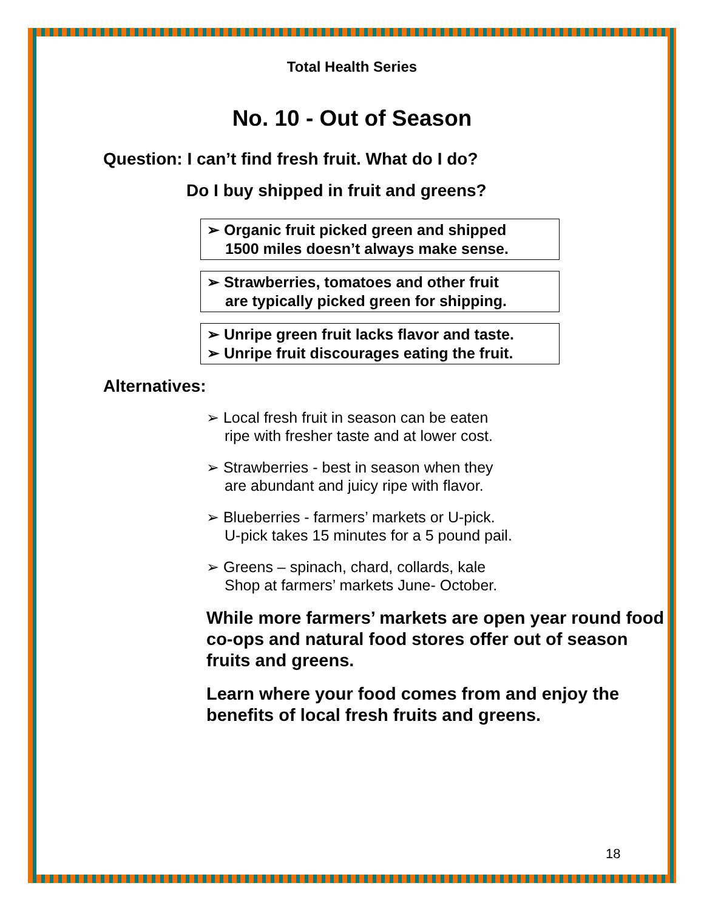Total Health Series
No. 10 - Out of Season
Question: I can’t find fresh fruit. What do I do?
Do I buy shipped in fruit and greens?
➢ Organic fruit picked green and shipped
1500 miles doesn’t always make sense.
➢ Strawberries, tomatoes and other fruit
are typically picked green for shipping.
➢ Unripe green fruit lacks flavor and taste.
➢ Unripe fruit discourages eating the fruit.
Alternatives:
➢ Local fresh fruit in season can be eaten
ripe with fresher taste and at lower cost.
➢ Strawberries - best in season when they
are abundant and juicy ripe with flavor.
➢ Blueberries - farmers’ markets or U-pick.
U-pick takes 15 minutes for a 5 pound pail.
➢ Greens – spinach, chard, collards, kale
Shop at farmers’ markets June- October.
While more farmers’ markets are open year round food co-ops and natural food stores offer out of season fruits and greens.
Learn where your food comes from and enjoy the benefits of local fresh fruits and greens.
18